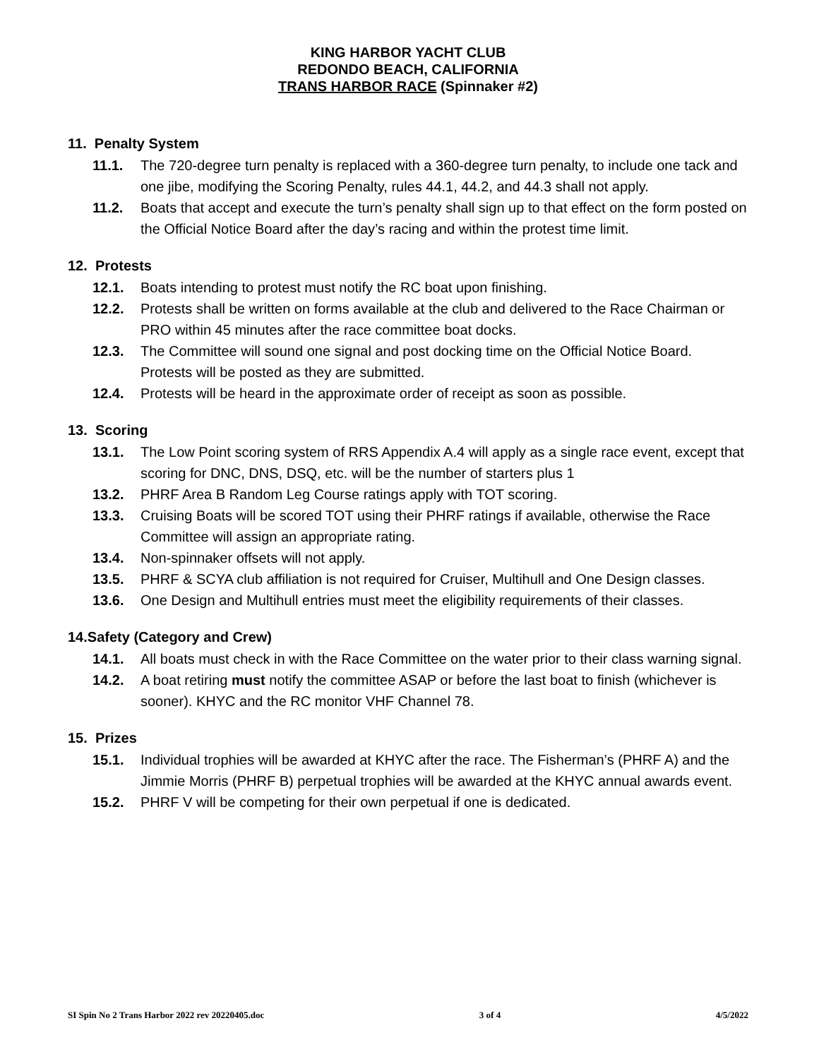KING HARBOR YACHT CLUB
REDONDO BEACH, CALIFORNIA
TRANS HARBOR RACE (Spinnaker #2)
11. Penalty System
11.1. The 720-degree turn penalty is replaced with a 360-degree turn penalty, to include one tack and one jibe, modifying the Scoring Penalty, rules 44.1, 44.2, and 44.3 shall not apply.
11.2. Boats that accept and execute the turn’s penalty shall sign up to that effect on the form posted on the Official Notice Board after the day’s racing and within the protest time limit.
12. Protests
12.1. Boats intending to protest must notify the RC boat upon finishing.
12.2. Protests shall be written on forms available at the club and delivered to the Race Chairman or PRO within 45 minutes after the race committee boat docks.
12.3. The Committee will sound one signal and post docking time on the Official Notice Board. Protests will be posted as they are submitted.
12.4. Protests will be heard in the approximate order of receipt as soon as possible.
13. Scoring
13.1. The Low Point scoring system of RRS Appendix A.4 will apply as a single race event, except that scoring for DNC, DNS, DSQ, etc. will be the number of starters plus 1
13.2. PHRF Area B Random Leg Course ratings apply with TOT scoring.
13.3. Cruising Boats will be scored TOT using their PHRF ratings if available, otherwise the Race Committee will assign an appropriate rating.
13.4. Non-spinnaker offsets will not apply.
13.5. PHRF & SCYA club affiliation is not required for Cruiser, Multihull and One Design classes.
13.6. One Design and Multihull entries must meet the eligibility requirements of their classes.
14.Safety (Category and Crew)
14.1. All boats must check in with the Race Committee on the water prior to their class warning signal.
14.2. A boat retiring must notify the committee ASAP or before the last boat to finish (whichever is sooner). KHYC and the RC monitor VHF Channel 78.
15. Prizes
15.1. Individual trophies will be awarded at KHYC after the race. The Fisherman’s (PHRF A) and the Jimmie Morris (PHRF B) perpetual trophies will be awarded at the KHYC annual awards event.
15.2. PHRF V will be competing for their own perpetual if one is dedicated.
SI Spin No 2 Trans Harbor 2022 rev 20220405.doc 3 of 4 4/5/2022